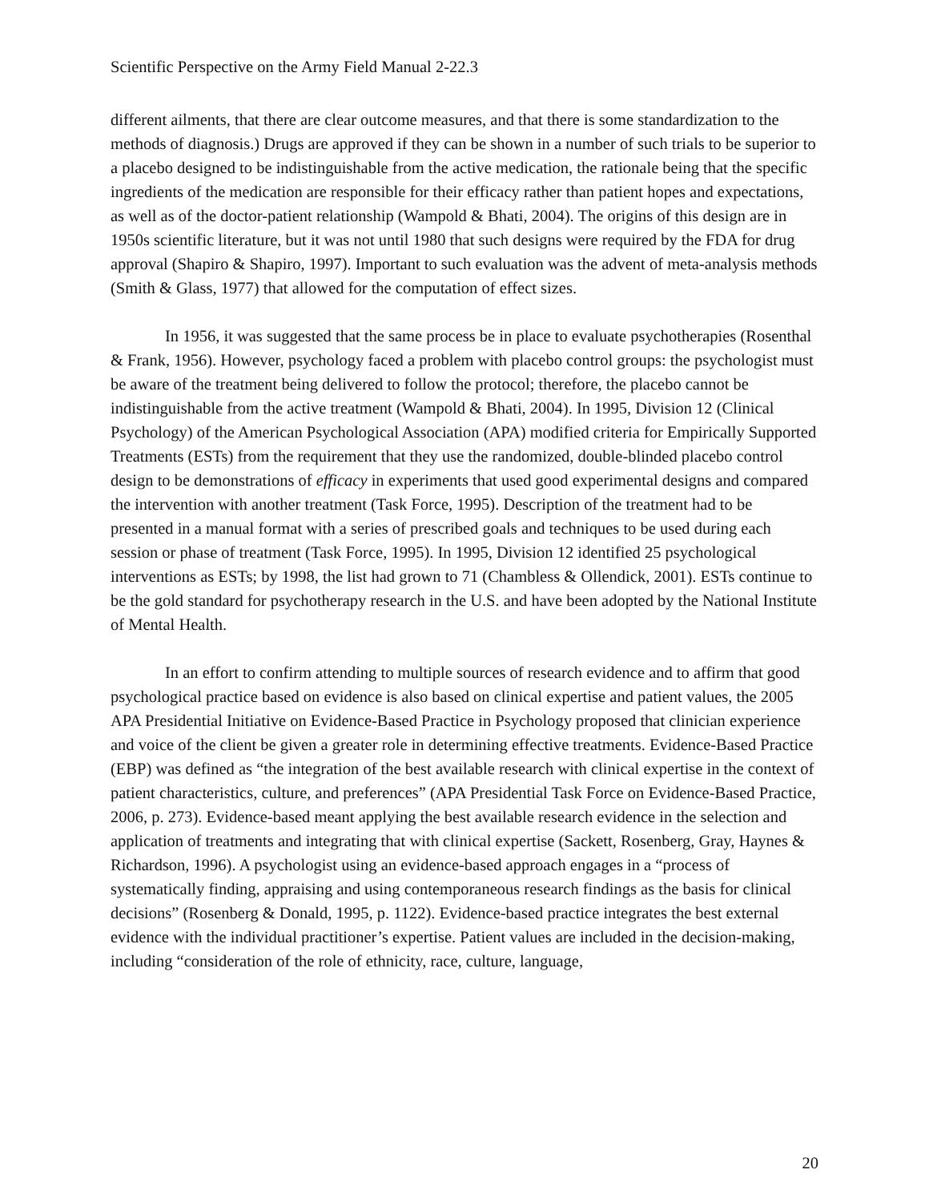Scientific Perspective on the Army Field Manual 2-22.3
different ailments, that there are clear outcome measures, and that there is some standardization to the methods of diagnosis.) Drugs are approved if they can be shown in a number of such trials to be superior to a placebo designed to be indistinguishable from the active medication, the rationale being that the specific ingredients of the medication are responsible for their efficacy rather than patient hopes and expectations, as well as of the doctor-patient relationship (Wampold & Bhati, 2004). The origins of this design are in 1950s scientific literature, but it was not until 1980 that such designs were required by the FDA for drug approval (Shapiro & Shapiro, 1997). Important to such evaluation was the advent of meta-analysis methods (Smith & Glass, 1977) that allowed for the computation of effect sizes.
In 1956, it was suggested that the same process be in place to evaluate psychotherapies (Rosenthal & Frank, 1956). However, psychology faced a problem with placebo control groups: the psychologist must be aware of the treatment being delivered to follow the protocol; therefore, the placebo cannot be indistinguishable from the active treatment (Wampold & Bhati, 2004). In 1995, Division 12 (Clinical Psychology) of the American Psychological Association (APA) modified criteria for Empirically Supported Treatments (ESTs) from the requirement that they use the randomized, double-blinded placebo control design to be demonstrations of efficacy in experiments that used good experimental designs and compared the intervention with another treatment (Task Force, 1995). Description of the treatment had to be presented in a manual format with a series of prescribed goals and techniques to be used during each session or phase of treatment (Task Force, 1995). In 1995, Division 12 identified 25 psychological interventions as ESTs; by 1998, the list had grown to 71 (Chambless & Ollendick, 2001). ESTs continue to be the gold standard for psychotherapy research in the U.S. and have been adopted by the National Institute of Mental Health.
In an effort to confirm attending to multiple sources of research evidence and to affirm that good psychological practice based on evidence is also based on clinical expertise and patient values, the 2005 APA Presidential Initiative on Evidence-Based Practice in Psychology proposed that clinician experience and voice of the client be given a greater role in determining effective treatments. Evidence-Based Practice (EBP) was defined as “the integration of the best available research with clinical expertise in the context of patient characteristics, culture, and preferences” (APA Presidential Task Force on Evidence-Based Practice, 2006, p. 273). Evidence-based meant applying the best available research evidence in the selection and application of treatments and integrating that with clinical expertise (Sackett, Rosenberg, Gray, Haynes & Richardson, 1996). A psychologist using an evidence-based approach engages in a “process of systematically finding, appraising and using contemporaneous research findings as the basis for clinical decisions” (Rosenberg & Donald, 1995, p. 1122). Evidence-based practice integrates the best external evidence with the individual practitioner’s expertise. Patient values are included in the decision-making, including “consideration of the role of ethnicity, race, culture, language,
20